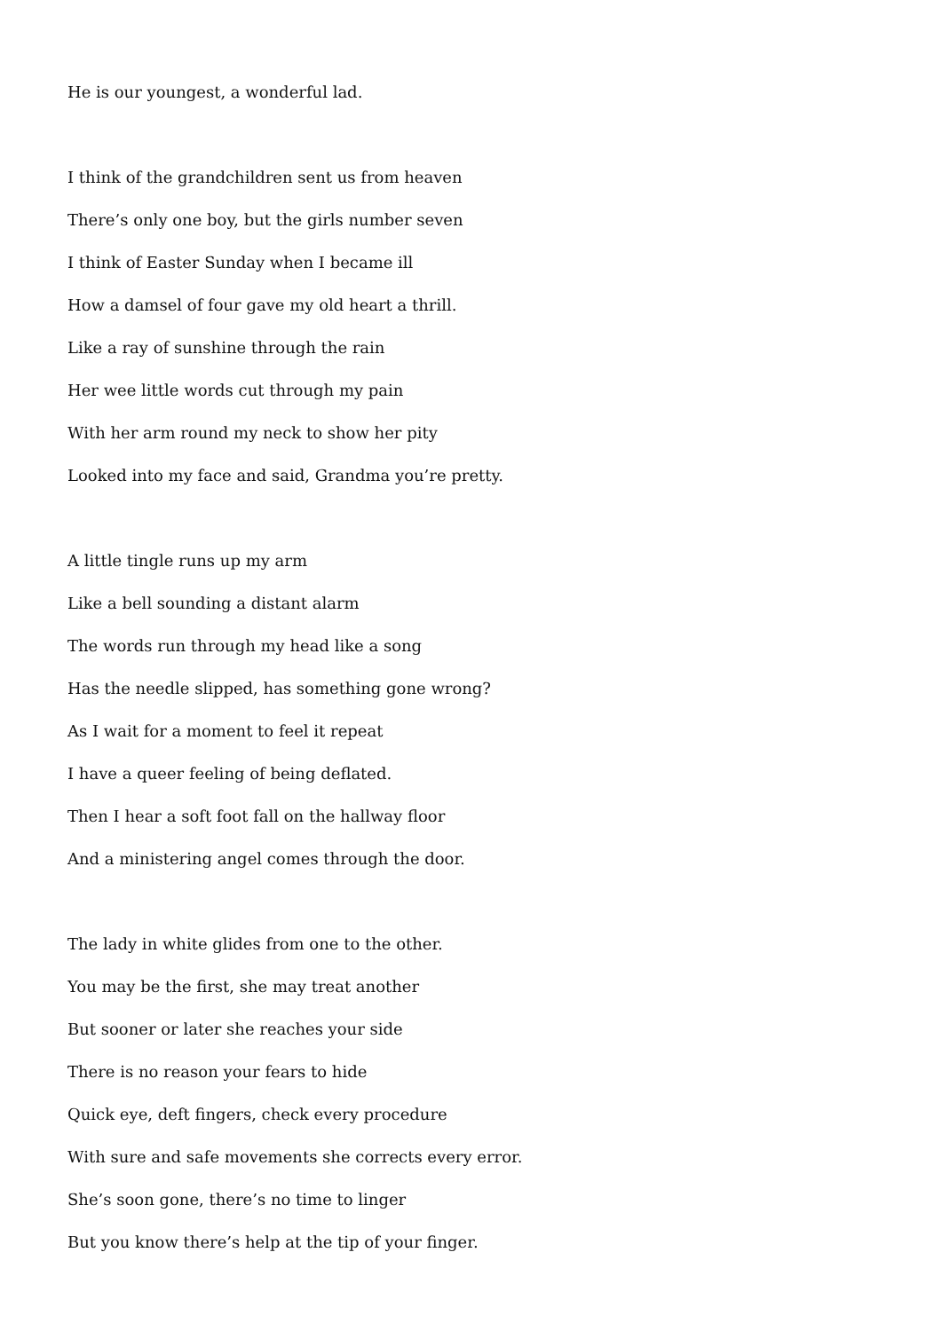He is our youngest, a wonderful lad.
I think of the grandchildren sent us from heaven
There’s only one boy, but the girls number seven
I think of Easter Sunday when I became ill
How a damsel of four gave my old heart a thrill.
Like a ray of sunshine through the rain
Her wee little words cut through my pain
With her arm round my neck to show her pity
Looked into my face and said, Grandma you’re pretty.
A little tingle runs up my arm
Like a bell sounding a distant alarm
The words run through my head like a song
Has the needle slipped, has something gone wrong?
As I wait for a moment to feel it repeat
I have a queer feeling of being deflated.
Then I hear a soft foot fall on the hallway floor
And a ministering angel comes through the door.
The lady in white glides from one to the other.
You may be the first, she may treat another
But sooner or later she reaches your side
There is no reason your fears to hide
Quick eye, deft fingers, check every procedure
With sure and safe movements she corrects every error.
She’s soon gone, there’s no time to linger
But you know there’s help at the tip of your finger.